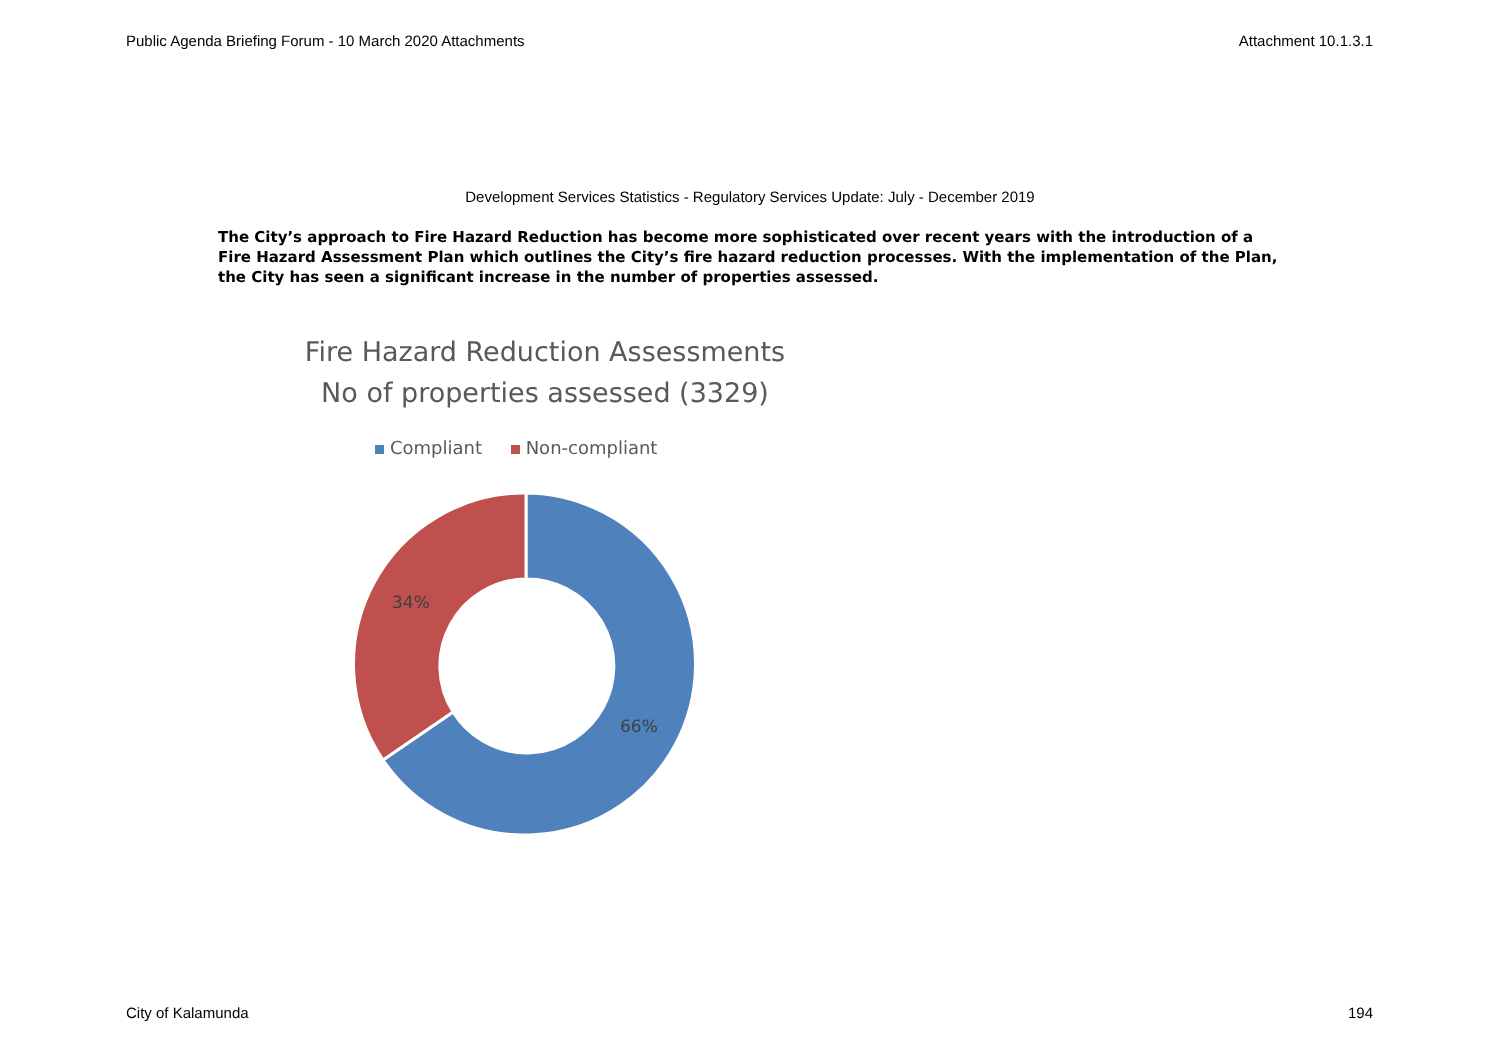Public Agenda Briefing Forum - 10 March 2020 Attachments Attachment 10.1.3.1
Development Services Statistics - Regulatory Services Update: July - December 2019
The City’s approach to Fire Hazard Reduction has become more sophisticated over recent years with the introduction of a Fire Hazard Assessment Plan which outlines the City’s fire hazard reduction processes. With the implementation of the Plan, the City has seen a significant increase in the number of properties assessed.
Fire Hazard Reduction Assessments
No of properties assessed (3329)
Compliant Non-compliant
34%
66%
City of Kalamunda 194